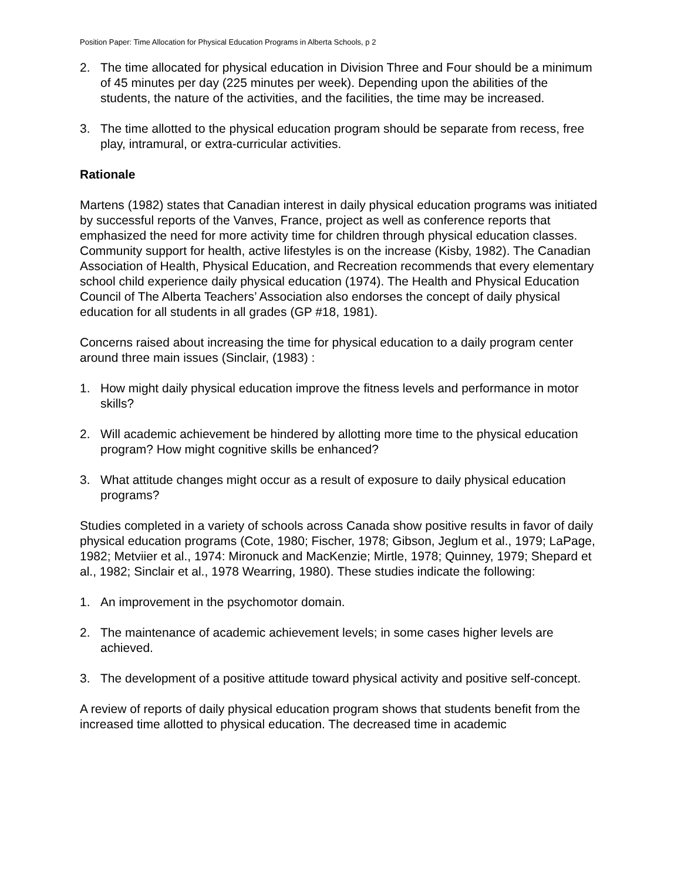Position Paper: Time Allocation for Physical Education Programs in Alberta Schools, p 2
2. The time allocated for physical education in Division Three and Four should be a minimum of 45 minutes per day (225 minutes per week). Depending upon the abilities of the students, the nature of the activities, and the facilities, the time may be increased.
3. The time allotted to the physical education program should be separate from recess, free play, intramural, or extra-curricular activities.
Rationale
Martens (1982) states that Canadian interest in daily physical education programs was initiated by successful reports of the Vanves, France, project as well as conference reports that emphasized the need for more activity time for children through physical education classes. Community support for health, active lifestyles is on the increase (Kisby, 1982). The Canadian Association of Health, Physical Education, and Recreation recommends that every elementary school child experience daily physical education (1974). The Health and Physical Education Council of The Alberta Teachers’ Association also endorses the concept of daily physical education for all students in all grades (GP #18, 1981).
Concerns raised about increasing the time for physical education to a daily program center around three main issues (Sinclair, (1983) :
1. How might daily physical education improve the fitness levels and performance in motor skills?
2. Will academic achievement be hindered by allotting more time to the physical education program? How might cognitive skills be enhanced?
3. What attitude changes might occur as a result of exposure to daily physical education programs?
Studies completed in a variety of schools across Canada show positive results in favor of daily physical education programs (Cote, 1980; Fischer, 1978; Gibson, Jeglum et al., 1979; LaPage, 1982; Metviier et al., 1974: Mironuck and MacKenzie; Mirtle, 1978; Quinney, 1979; Shepard et al., 1982; Sinclair et al., 1978 Wearring, 1980). These studies indicate the following:
1. An improvement in the psychomotor domain.
2. The maintenance of academic achievement levels; in some cases higher levels are achieved.
3. The development of a positive attitude toward physical activity and positive self-concept.
A review of reports of daily physical education program shows that students benefit from the increased time allotted to physical education. The decreased time in academic